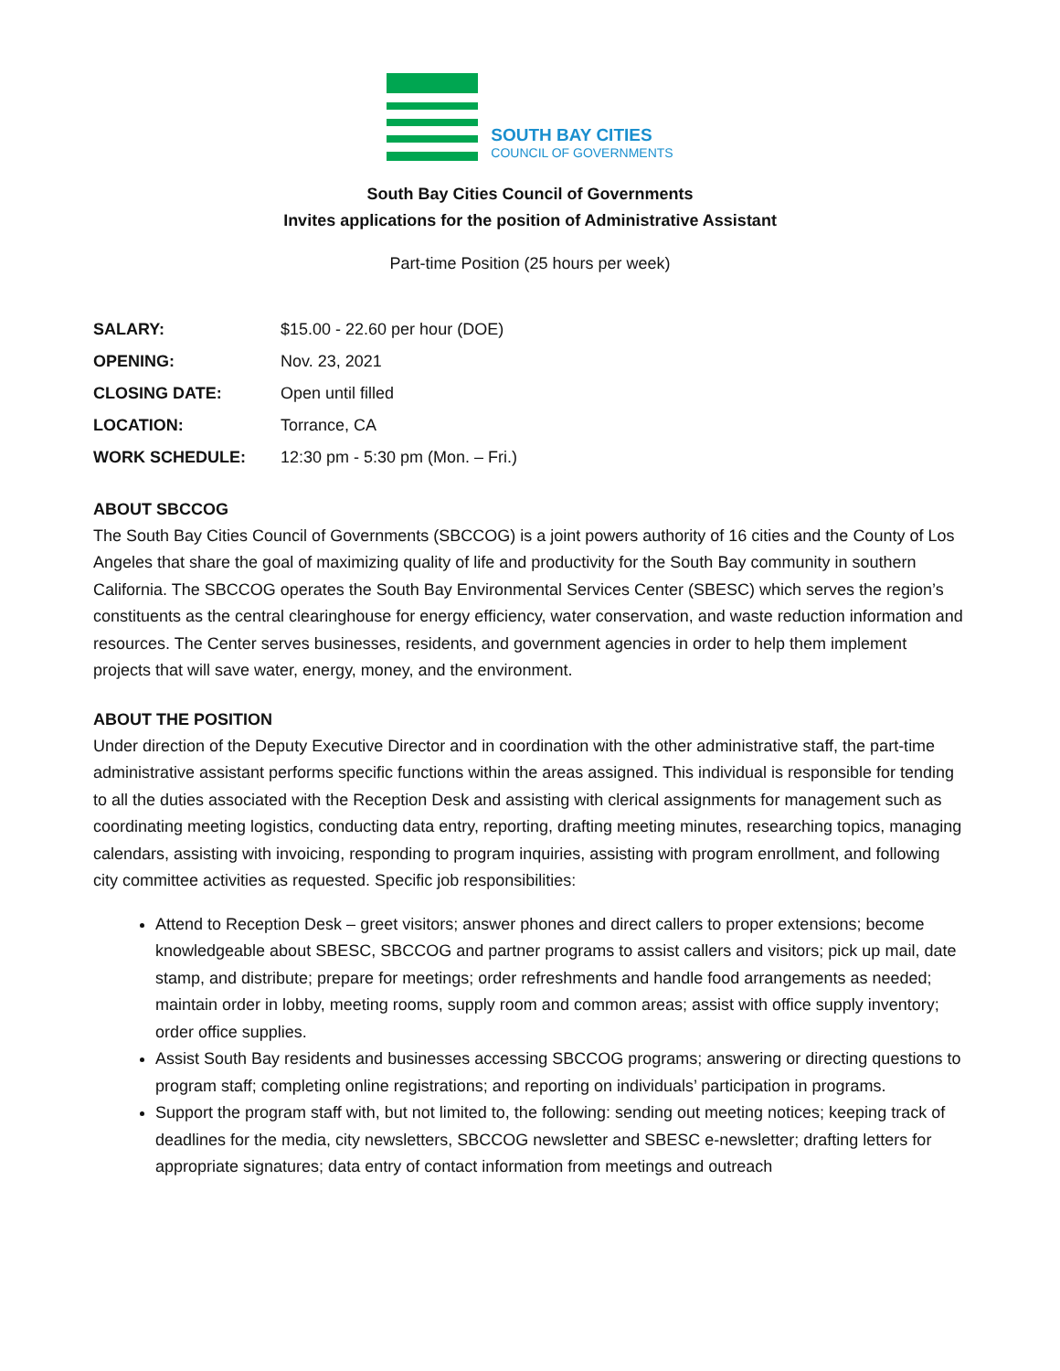SOUTH BAY CITIES
COUNCIL OF GOVERNMENTS
South Bay Cities Council of Governments
Invites applications for the position of Administrative Assistant
Part-time Position (25 hours per week)
| SALARY: | $15.00 - 22.60 per hour (DOE) |
| OPENING: | Nov. 23, 2021 |
| CLOSING DATE: | Open until filled |
| LOCATION: | Torrance, CA |
| WORK SCHEDULE: | 12:30 pm - 5:30 pm (Mon. – Fri.) |
ABOUT SBCCOG
The South Bay Cities Council of Governments (SBCCOG) is a joint powers authority of 16 cities and the County of Los Angeles that share the goal of maximizing quality of life and productivity for the South Bay community in southern California. The SBCCOG operates the South Bay Environmental Services Center (SBESC) which serves the region’s constituents as the central clearinghouse for energy efficiency, water conservation, and waste reduction information and resources. The Center serves businesses, residents, and government agencies in order to help them implement projects that will save water, energy, money, and the environment.
ABOUT THE POSITION
Under direction of the Deputy Executive Director and in coordination with the other administrative staff, the part-time administrative assistant performs specific functions within the areas assigned. This individual is responsible for tending to all the duties associated with the Reception Desk and assisting with clerical assignments for management such as coordinating meeting logistics, conducting data entry, reporting, drafting meeting minutes, researching topics, managing calendars, assisting with invoicing, responding to program inquiries, assisting with program enrollment, and following city committee activities as requested. Specific job responsibilities:
Attend to Reception Desk – greet visitors; answer phones and direct callers to proper extensions; become knowledgeable about SBESC, SBCCOG and partner programs to assist callers and visitors; pick up mail, date stamp, and distribute; prepare for meetings; order refreshments and handle food arrangements as needed; maintain order in lobby, meeting rooms, supply room and common areas; assist with office supply inventory; order office supplies.
Assist South Bay residents and businesses accessing SBCCOG programs; answering or directing questions to program staff; completing online registrations; and reporting on individuals’ participation in programs.
Support the program staff with, but not limited to, the following: sending out meeting notices; keeping track of deadlines for the media, city newsletters, SBCCOG newsletter and SBESC e-newsletter; drafting letters for appropriate signatures; data entry of contact information from meetings and outreach